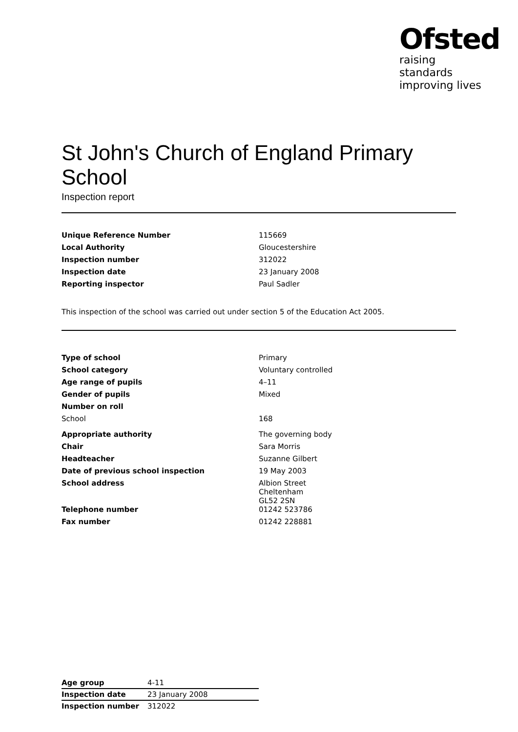Ofsted
raising standards
improving lives
St John's Church of England Primary School
Inspection report
| Unique Reference Number | 115669 |
| Local Authority | Gloucestershire |
| Inspection number | 312022 |
| Inspection date | 23 January 2008 |
| Reporting inspector | Paul Sadler |
This inspection of the school was carried out under section 5 of the Education Act 2005.
| Type of school | Primary |
| School category | Voluntary controlled |
| Age range of pupils | 4–11 |
| Gender of pupils | Mixed |
| Number on roll | |
| School | 168 |
| Appropriate authority | The governing body |
| Chair | Sara Morris |
| Headteacher | Suzanne Gilbert |
| Date of previous school inspection | 19 May 2003 |
| School address | Albion Street Cheltenham GL52 2SN |
| Telephone number | 01242 523786 |
| Fax number | 01242 228881 |
| Age group | 4-11 |
| Inspection date | 23 January 2008 |
| Inspection number | 312022 |